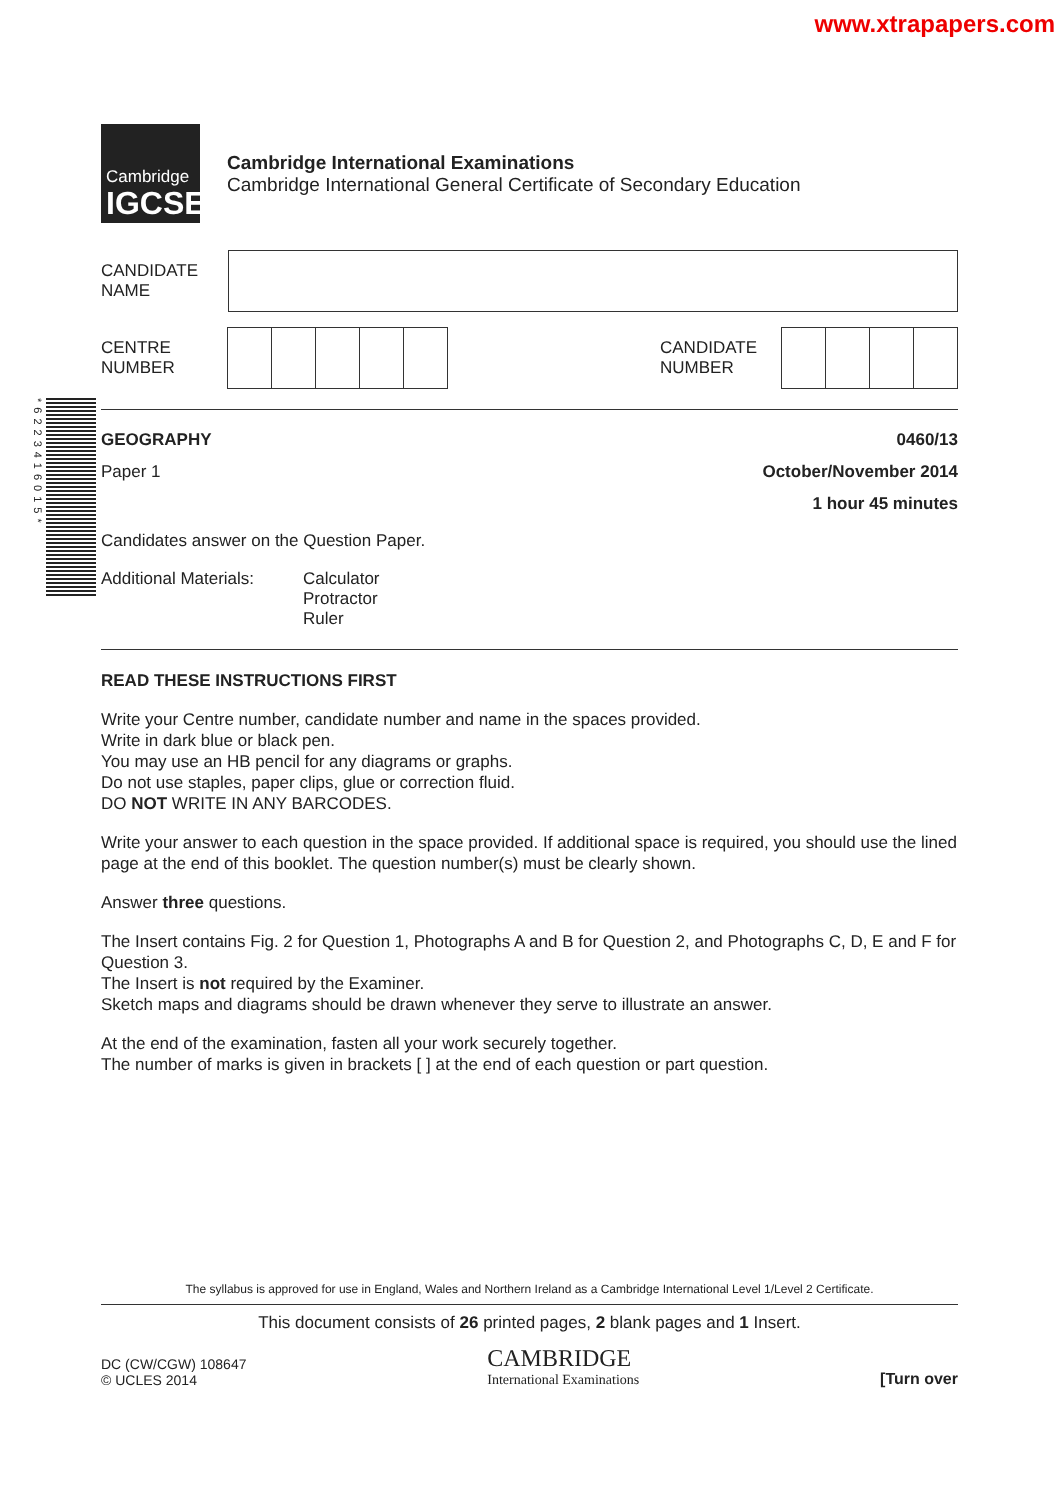www.xtrapapers.com
*6223416015*
Cambridge
IGCSE
Cambridge International Examinations
Cambridge International General Certificate of Secondary Education
CANDIDATE
NAME
CENTRE
NUMBER
CANDIDATE
NUMBER
GEOGRAPHY 0460/13
Paper 1 October/November 2014
1 hour 45 minutes
Candidates answer on the Question Paper.
Additional Materials: Calculator
Protractor
Ruler
READ THESE INSTRUCTIONS FIRST
Write your Centre number, candidate number and name in the spaces provided.
Write in dark blue or black pen.
You may use an HB pencil for any diagrams or graphs.
Do not use staples, paper clips, glue or correction fluid.
DO NOT WRITE IN ANY BARCODES.
Write your answer to each question in the space provided. If additional space is required, you should use the lined page at the end of this booklet. The question number(s) must be clearly shown.
Answer three questions.
The Insert contains Fig. 2 for Question 1, Photographs A and B for Question 2, and Photographs C, D, E and F for Question 3.
The Insert is not required by the Examiner.
Sketch maps and diagrams should be drawn whenever they serve to illustrate an answer.
At the end of the examination, fasten all your work securely together.
The number of marks is given in brackets [ ] at the end of each question or part question.
The syllabus is approved for use in England, Wales and Northern Ireland as a Cambridge International Level 1/Level 2 Certificate.
This document consists of 26 printed pages, 2 blank pages and 1 Insert.
DC (CW/CGW) 108647
© UCLES 2014 CAMBRIDGE
International Examinations [Turn over